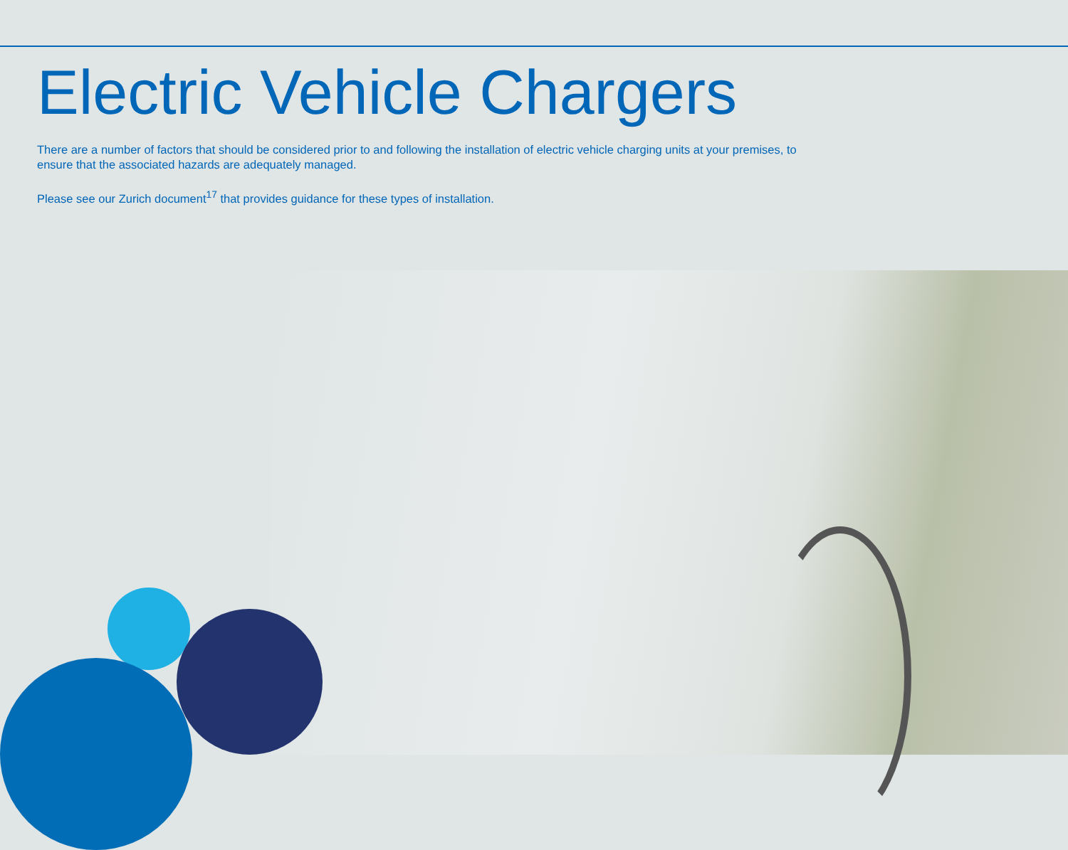Electric Vehicle Chargers
There are a number of factors that should be considered prior to and following the installation of electric vehicle charging units at your premises, to ensure that the associated hazards are adequately managed.
Please see our Zurich document<sup>17</sup> that provides guidance for these types of installation.